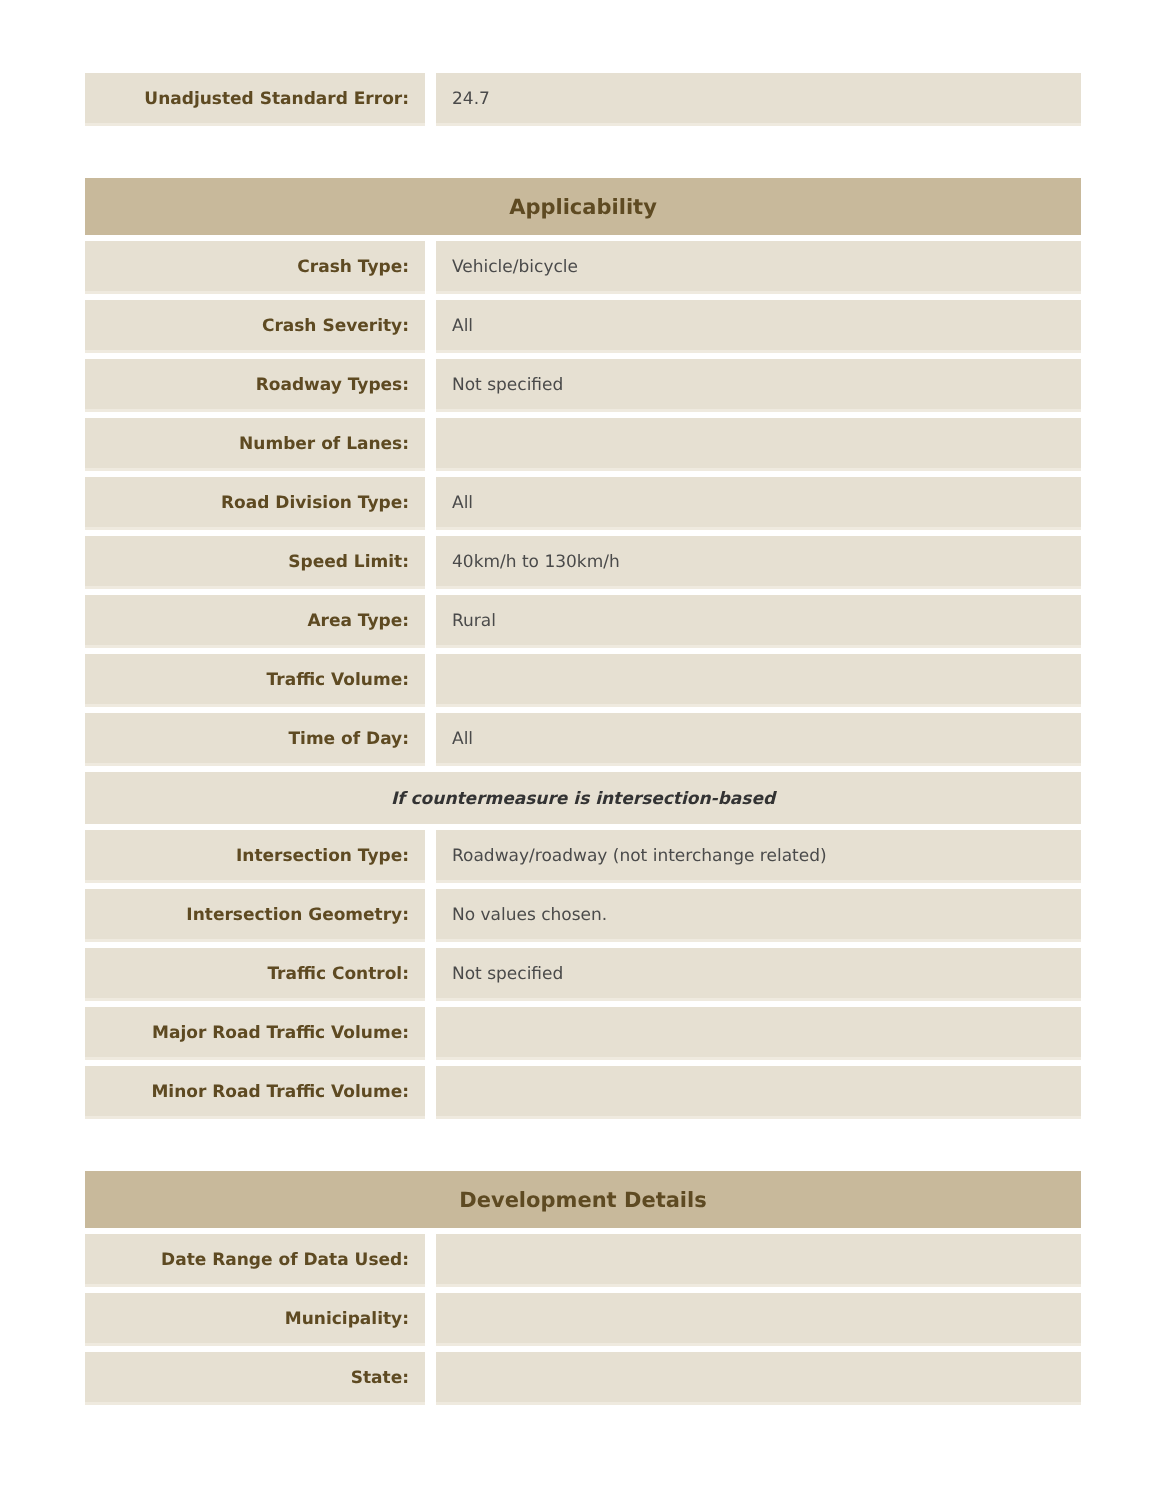| Unadjusted Standard Error: | | 24.7 |
| Applicability | | |
| --- | --- | --- |
| Crash Type: | | Vehicle/bicycle |
| Crash Severity: | | All |
| Roadway Types: | | Not specified |
| Number of Lanes: | | |
| Road Division Type: | | All |
| Speed Limit: | | 40km/h to 130km/h |
| Area Type: | | Rural |
| Traffic Volume: | | |
| Time of Day: | | All |
| If countermeasure is intersection-based | | |
| Intersection Type: | | Roadway/roadway (not interchange related) |
| Intersection Geometry: | | No values chosen. |
| Traffic Control: | | Not specified |
| Major Road Traffic Volume: | | |
| Minor Road Traffic Volume: | | |
| Development Details | | |
| --- | --- | --- |
| Date Range of Data Used: | | |
| Municipality: | | |
| State: | | |